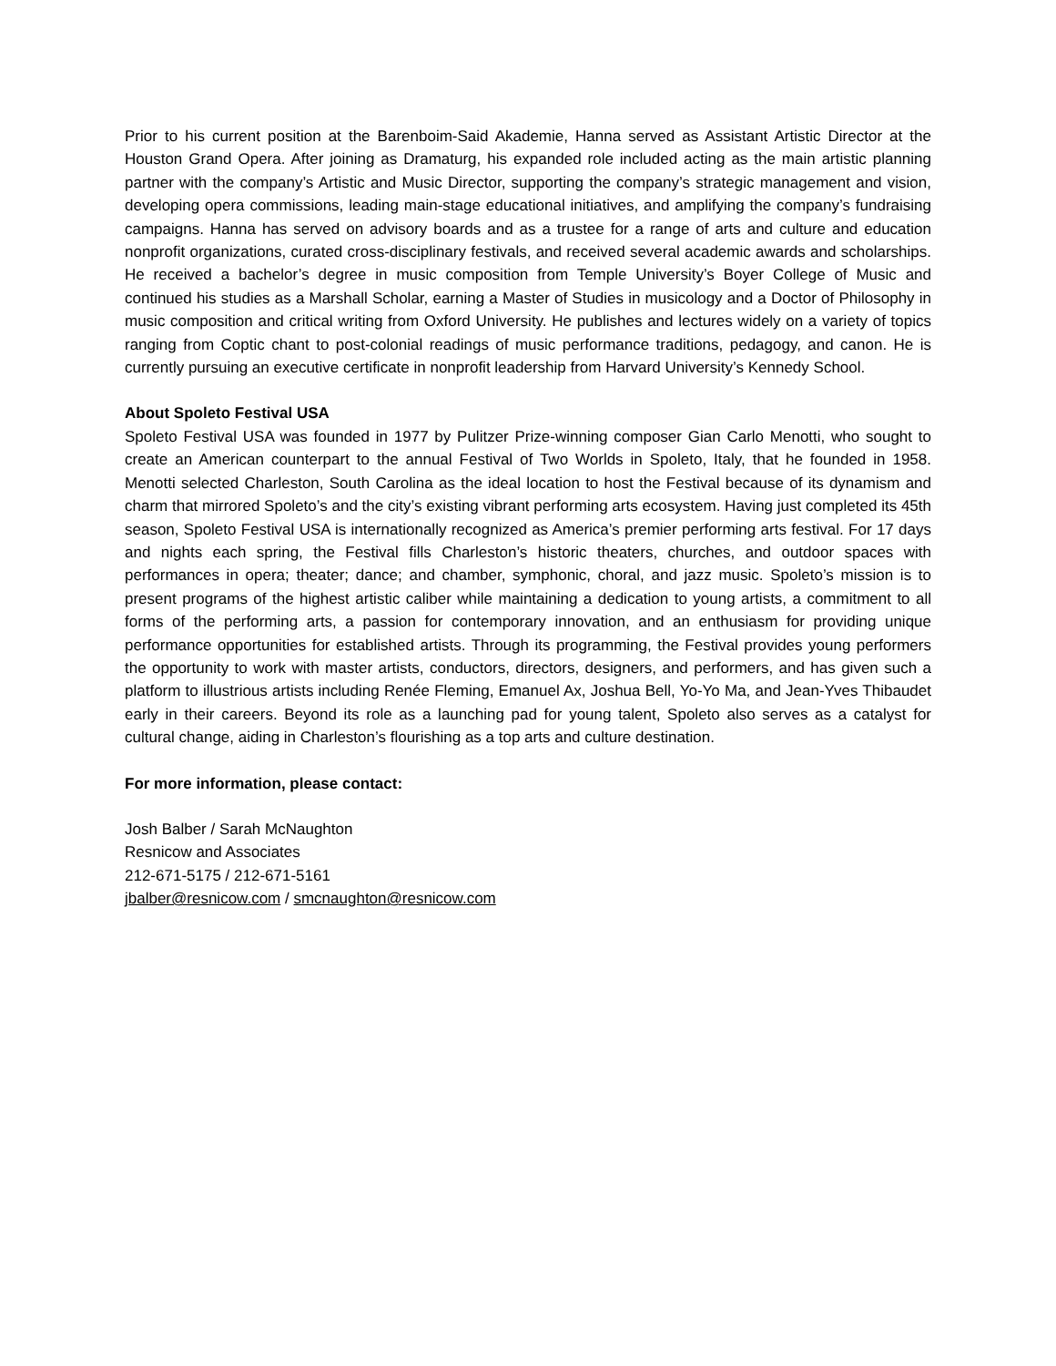Prior to his current position at the Barenboim-Said Akademie, Hanna served as Assistant Artistic Director at the Houston Grand Opera. After joining as Dramaturg, his expanded role included acting as the main artistic planning partner with the company’s Artistic and Music Director, supporting the company’s strategic management and vision, developing opera commissions, leading main-stage educational initiatives, and amplifying the company’s fundraising campaigns. Hanna has served on advisory boards and as a trustee for a range of arts and culture and education nonprofit organizations, curated cross-disciplinary festivals, and received several academic awards and scholarships. He received a bachelor’s degree in music composition from Temple University’s Boyer College of Music and continued his studies as a Marshall Scholar, earning a Master of Studies in musicology and a Doctor of Philosophy in music composition and critical writing from Oxford University. He publishes and lectures widely on a variety of topics ranging from Coptic chant to post-colonial readings of music performance traditions, pedagogy, and canon. He is currently pursuing an executive certificate in nonprofit leadership from Harvard University’s Kennedy School.
About Spoleto Festival USA
Spoleto Festival USA was founded in 1977 by Pulitzer Prize-winning composer Gian Carlo Menotti, who sought to create an American counterpart to the annual Festival of Two Worlds in Spoleto, Italy, that he founded in 1958. Menotti selected Charleston, South Carolina as the ideal location to host the Festival because of its dynamism and charm that mirrored Spoleto’s and the city’s existing vibrant performing arts ecosystem. Having just completed its 45th season, Spoleto Festival USA is internationally recognized as America’s premier performing arts festival. For 17 days and nights each spring, the Festival fills Charleston’s historic theaters, churches, and outdoor spaces with performances in opera; theater; dance; and chamber, symphonic, choral, and jazz music. Spoleto’s mission is to present programs of the highest artistic caliber while maintaining a dedication to young artists, a commitment to all forms of the performing arts, a passion for contemporary innovation, and an enthusiasm for providing unique performance opportunities for established artists. Through its programming, the Festival provides young performers the opportunity to work with master artists, conductors, directors, designers, and performers, and has given such a platform to illustrious artists including Renée Fleming, Emanuel Ax, Joshua Bell, Yo-Yo Ma, and Jean-Yves Thibaudet early in their careers. Beyond its role as a launching pad for young talent, Spoleto also serves as a catalyst for cultural change, aiding in Charleston’s flourishing as a top arts and culture destination.
For more information, please contact:
Josh Balber / Sarah McNaughton
Resnicow and Associates
212-671-5175 / 212-671-5161
jbalber@resnicow.com / smcnaughton@resnicow.com